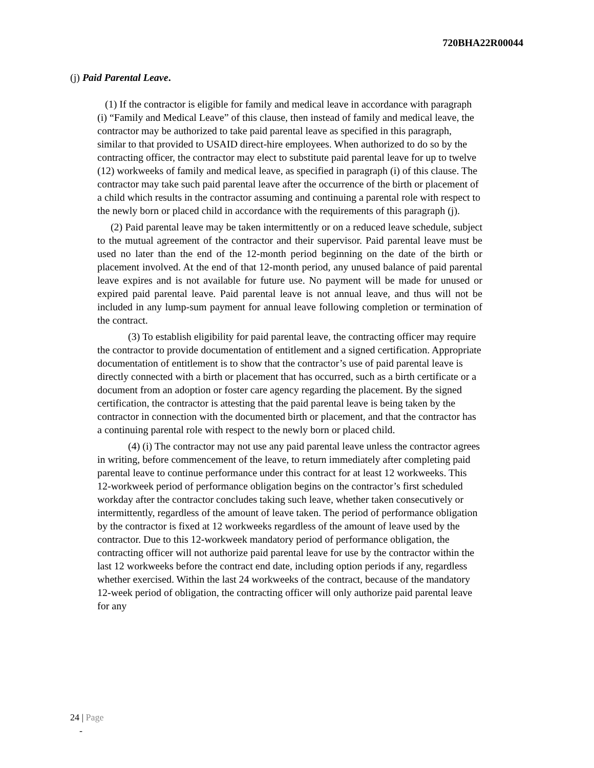720BHA22R00044
(j) Paid Parental Leave.
(1) If the contractor is eligible for family and medical leave in accordance with paragraph (i) “Family and Medical Leave” of this clause, then instead of family and medical leave, the contractor may be authorized to take paid parental leave as specified in this paragraph, similar to that provided to USAID direct-hire employees. When authorized to do so by the contracting officer, the contractor may elect to substitute paid parental leave for up to twelve (12) workweeks of family and medical leave, as specified in paragraph (i) of this clause. The contractor may take such paid parental leave after the occurrence of the birth or placement of a child which results in the contractor assuming and continuing a parental role with respect to the newly born or placed child in accordance with the requirements of this paragraph (j).
(2) Paid parental leave may be taken intermittently or on a reduced leave schedule, subject to the mutual agreement of the contractor and their supervisor. Paid parental leave must be used no later than the end of the 12-month period beginning on the date of the birth or placement involved. At the end of that 12-month period, any unused balance of paid parental leave expires and is not available for future use. No payment will be made for unused or expired paid parental leave. Paid parental leave is not annual leave, and thus will not be included in any lump-sum payment for annual leave following completion or termination of the contract.
(3) To establish eligibility for paid parental leave, the contracting officer may require the contractor to provide documentation of entitlement and a signed certification. Appropriate documentation of entitlement is to show that the contractor’s use of paid parental leave is directly connected with a birth or placement that has occurred, such as a birth certificate or a document from an adoption or foster care agency regarding the placement. By the signed certification, the contractor is attesting that the paid parental leave is being taken by the contractor in connection with the documented birth or placement, and that the contractor has a continuing parental role with respect to the newly born or placed child.
(4) (i) The contractor may not use any paid parental leave unless the contractor agrees in writing, before commencement of the leave, to return immediately after completing paid parental leave to continue performance under this contract for at least 12 workweeks. This 12-workweek period of performance obligation begins on the contractor’s first scheduled workday after the contractor concludes taking such leave, whether taken consecutively or intermittently, regardless of the amount of leave taken. The period of performance obligation by the contractor is fixed at 12 workweeks regardless of the amount of leave used by the contractor. Due to this 12-workweek mandatory period of performance obligation, the contracting officer will not authorize paid parental leave for use by the contractor within the last 12 workweeks before the contract end date, including option periods if any, regardless whether exercised. Within the last 24 workweeks of the contract, because of the mandatory 12-week period of obligation, the contracting officer will only authorize paid parental leave for any
24 | Page
-